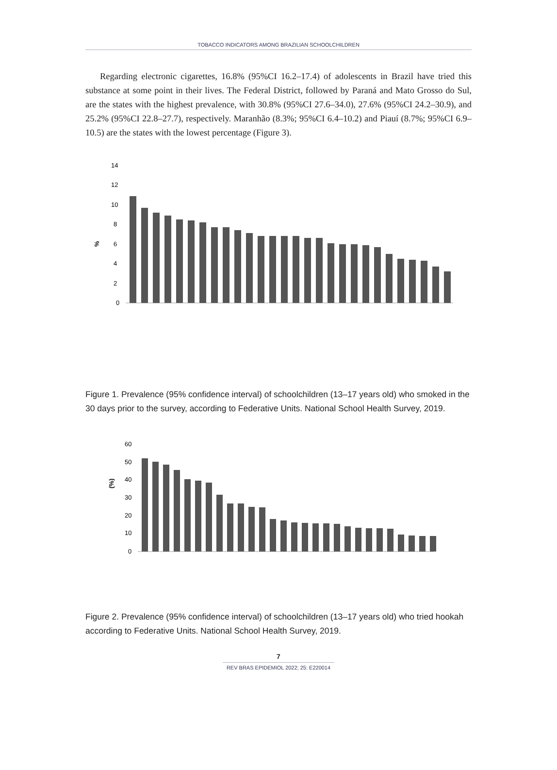TOBACCO INDICATORS AMONG BRAZILIAN SCHOOLCHILDREN
Regarding electronic cigarettes, 16.8% (95%CI 16.2–17.4) of adolescents in Brazil have tried this substance at some point in their lives. The Federal District, followed by Paraná and Mato Grosso do Sul, are the states with the highest prevalence, with 30.8% (95%CI 27.6–34.0), 27.6% (95%CI 24.2–30.9), and 25.2% (95%CI 22.8–27.7), respectively. Maranhão (8.3%; 95%CI 6.4–10.2) and Piauí (8.7%; 95%CI 6.9–10.5) are the states with the lowest percentage (Figure 3).
%
0
2
4
6
8
10
12
14
Figure 1. Prevalence (95% confidence interval) of schoolchildren (13–17 years old) who smoked in the 30 days prior to the survey, according to Federative Units. National School Health Survey, 2019.
(%)
0
10
20
30
40
50
60
Figure 2. Prevalence (95% confidence interval) of schoolchildren (13–17 years old) who tried hookah according to Federative Units. National School Health Survey, 2019.
7
REV BRAS EPIDEMIOL 2022; 25: E220014